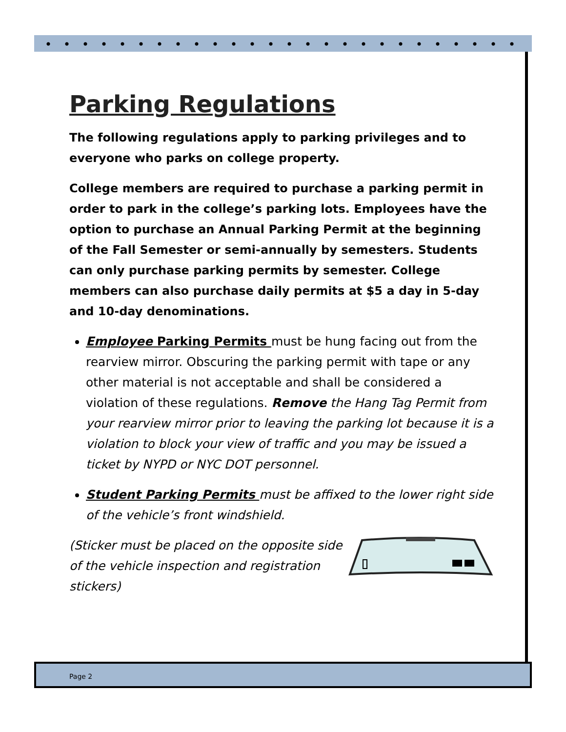Parking Regulations
The following regulations apply to parking privileges and to everyone who parks on college property.
College members are required to purchase a parking permit in order to park in the college’s parking lots. Employees have the option to purchase an Annual Parking Permit at the beginning of the Fall Semester or semi-annually by semesters. Students can only purchase parking permits by semester. College members can also purchase daily permits at $5 a day in 5-day and 10-day denominations.
Employee Parking Permits must be hung facing out from the rearview mirror. Obscuring the parking permit with tape or any other material is not acceptable and shall be considered a violation of these regulations. Remove the Hang Tag Permit from your rearview mirror prior to leaving the parking lot because it is a violation to block your view of traffic and you may be issued a ticket by NYPD or NYC DOT personnel.
Student Parking Permits must be affixed to the lower right side of the vehicle’s front windshield.
(Sticker must be placed on the opposite side of the vehicle inspection and registration stickers)
Page 2